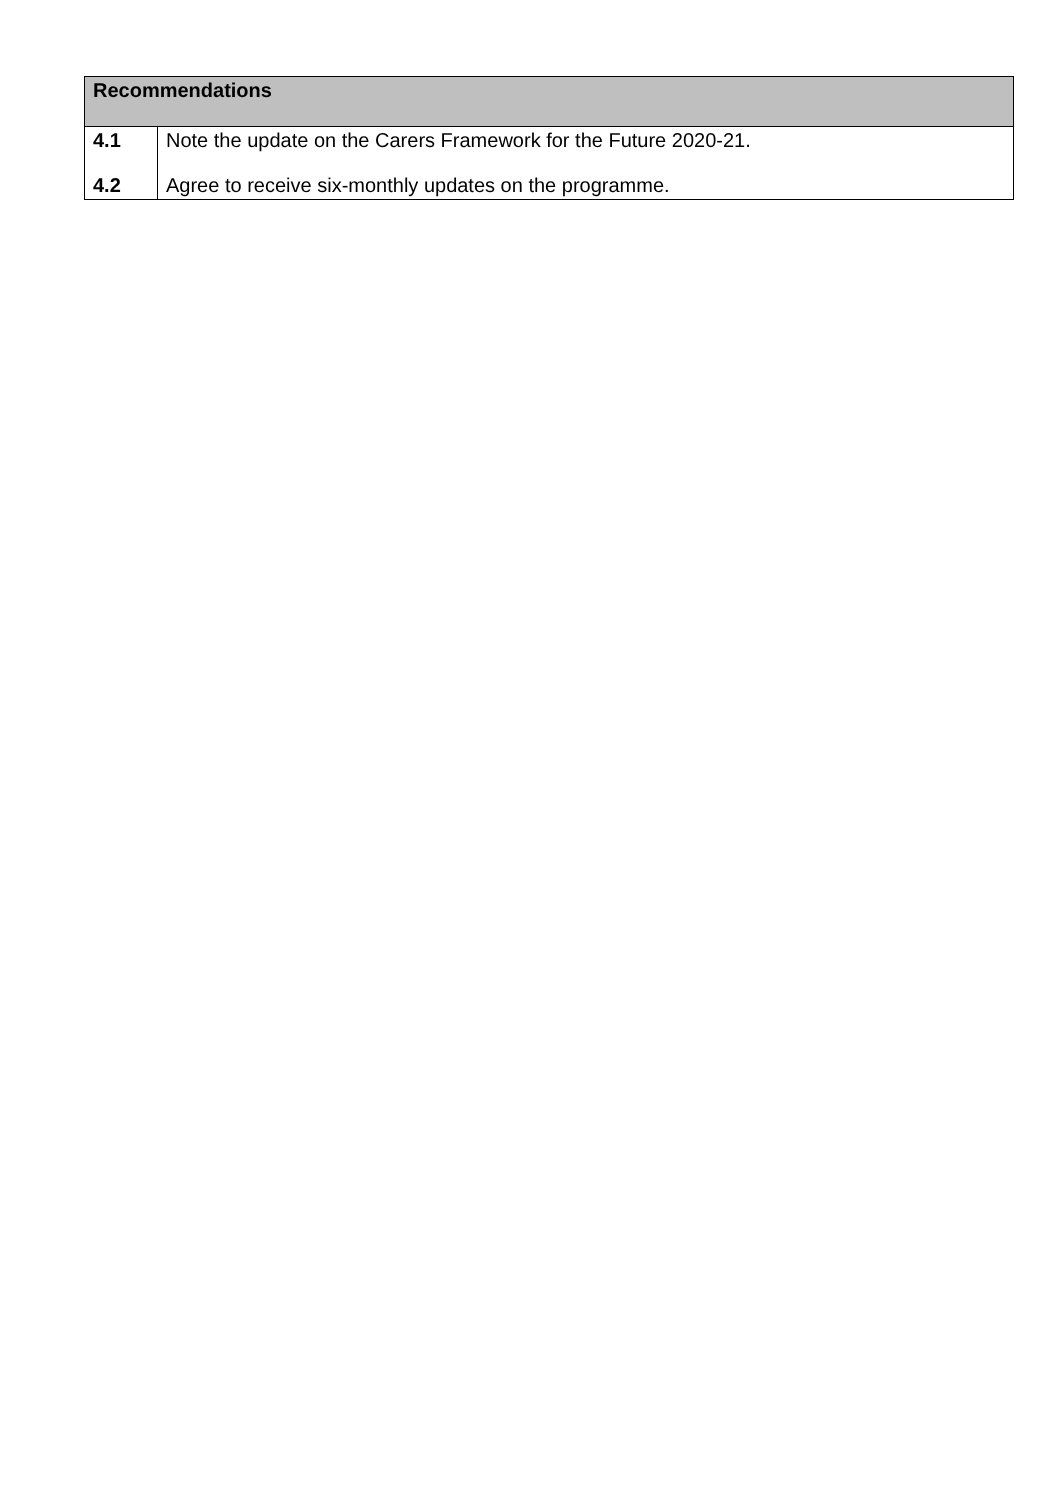| Recommendations | |
| --- | --- |
| 4.1 | Note the update on the Carers Framework for the Future 2020-21. |
| 4.2 | Agree to receive six-monthly updates on the programme. |